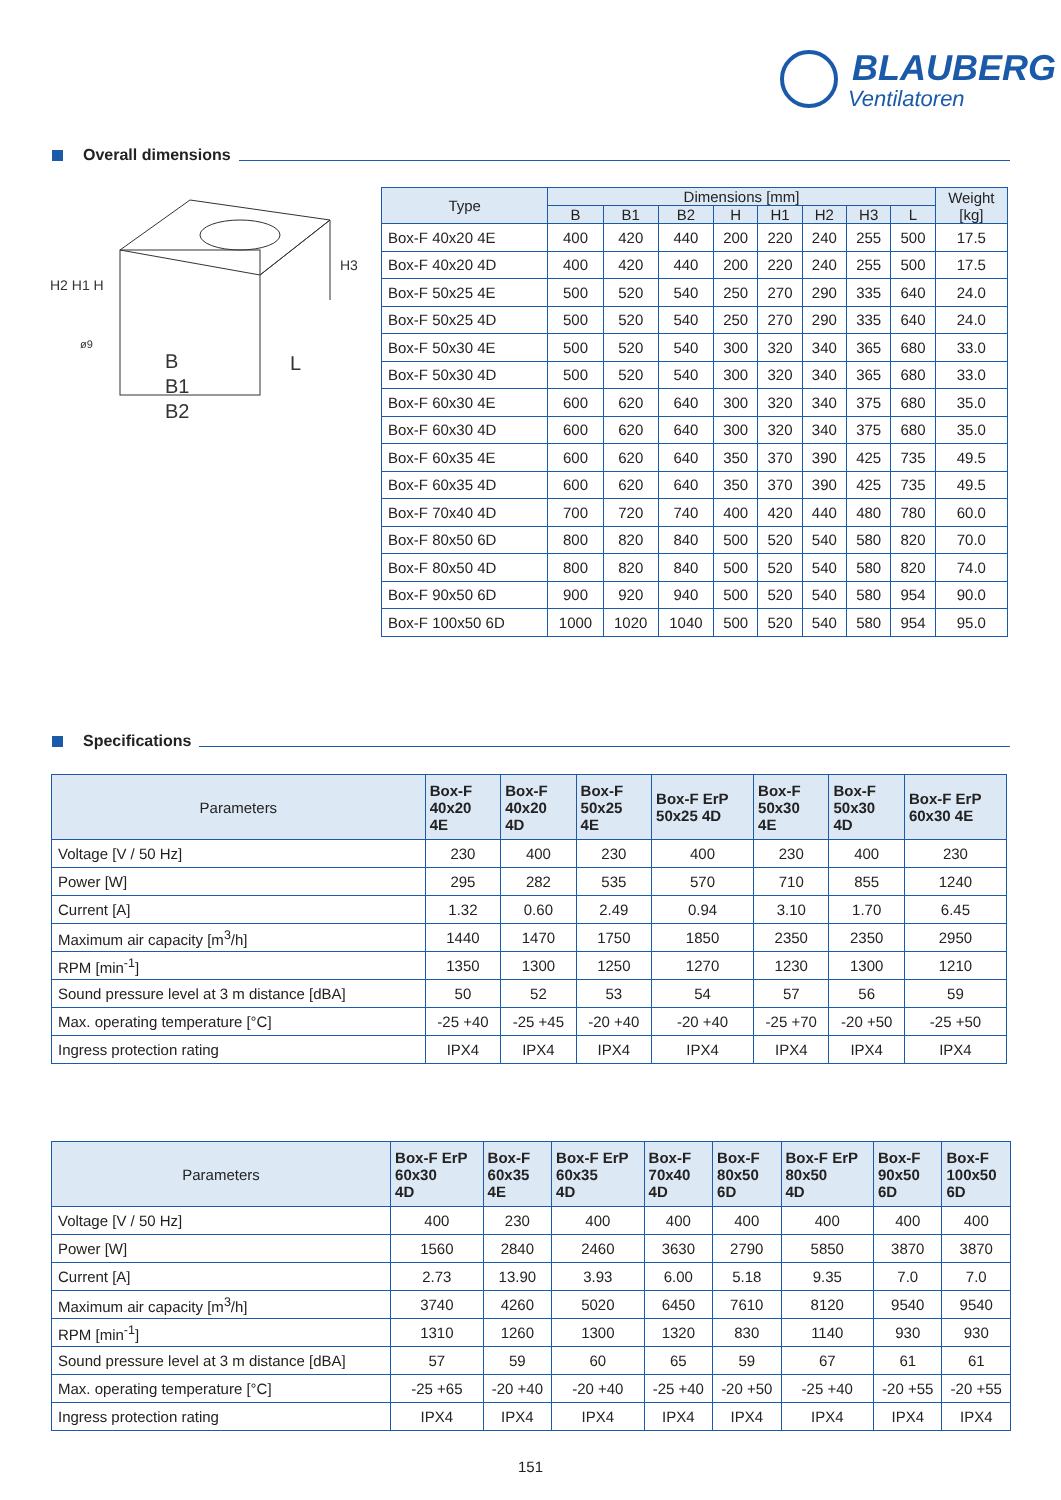BLAUBERG
Ventilatoren
Overall dimensions
B
B1
B2
L
H2 H1 H
H3
ø9
| Type | Dimensions [mm] | | | | | | | | Weight [kg] |
| --- | --- | --- | --- | --- | --- | --- | --- | --- | --- |
| | B | B1 | B2 | H | H1 | H2 | H3 | L | |
| Box-F 40x20 4E | 400 | 420 | 440 | 200 | 220 | 240 | 255 | 500 | 17.5 |
| Box-F 40x20 4D | 400 | 420 | 440 | 200 | 220 | 240 | 255 | 500 | 17.5 |
| Box-F 50x25 4E | 500 | 520 | 540 | 250 | 270 | 290 | 335 | 640 | 24.0 |
| Box-F 50x25 4D | 500 | 520 | 540 | 250 | 270 | 290 | 335 | 640 | 24.0 |
| Box-F 50x30 4E | 500 | 520 | 540 | 300 | 320 | 340 | 365 | 680 | 33.0 |
| Box-F 50x30 4D | 500 | 520 | 540 | 300 | 320 | 340 | 365 | 680 | 33.0 |
| Box-F 60x30 4E | 600 | 620 | 640 | 300 | 320 | 340 | 375 | 680 | 35.0 |
| Box-F 60x30 4D | 600 | 620 | 640 | 300 | 320 | 340 | 375 | 680 | 35.0 |
| Box-F 60x35 4E | 600 | 620 | 640 | 350 | 370 | 390 | 425 | 735 | 49.5 |
| Box-F 60x35 4D | 600 | 620 | 640 | 350 | 370 | 390 | 425 | 735 | 49.5 |
| Box-F 70x40 4D | 700 | 720 | 740 | 400 | 420 | 440 | 480 | 780 | 60.0 |
| Box-F 80x50 6D | 800 | 820 | 840 | 500 | 520 | 540 | 580 | 820 | 70.0 |
| Box-F 80x50 4D | 800 | 820 | 840 | 500 | 520 | 540 | 580 | 820 | 74.0 |
| Box-F 90x50 6D | 900 | 920 | 940 | 500 | 520 | 540 | 580 | 954 | 90.0 |
| Box-F 100x50 6D | 1000 | 1020 | 1040 | 500 | 520 | 540 | 580 | 954 | 95.0 |
Specifications
| Parameters | Box-F 40x20 4E | Box-F 40x20 4D | Box-F 50x25 4E | Box-F ErP 50x25 4D | Box-F 50x30 4E | Box-F 50x30 4D | Box-F ErP 60x30 4E |
| --- | --- | --- | --- | --- | --- | --- | --- |
| Voltage [V / 50 Hz] | 230 | 400 | 230 | 400 | 230 | 400 | 230 |
| Power [W] | 295 | 282 | 535 | 570 | 710 | 855 | 1240 |
| Current [A] | 1.32 | 0.60 | 2.49 | 0.94 | 3.10 | 1.70 | 6.45 |
| Maximum air capacity [m<sup>3</sup>/h] | 1440 | 1470 | 1750 | 1850 | 2350 | 2350 | 2950 |
| RPM [min<sup>-1</sup>] | 1350 | 1300 | 1250 | 1270 | 1230 | 1300 | 1210 |
| Sound pressure level at 3 m distance [dBA] | 50 | 52 | 53 | 54 | 57 | 56 | 59 |
| Max. operating temperature [°C] | -25 +40 | -25 +45 | -20 +40 | -20 +40 | -25 +70 | -20 +50 | -25 +50 |
| Ingress protection rating | IPX4 | IPX4 | IPX4 | IPX4 | IPX4 | IPX4 | IPX4 |
| Parameters | Box-F ErP 60x30 4D | Box-F 60x35 4E | Box-F ErP 60x35 4D | Box-F 70x40 4D | Box-F 80x50 6D | Box-F ErP 80x50 4D | Box-F 90x50 6D | Box-F 100x50 6D |
| --- | --- | --- | --- | --- | --- | --- | --- | --- |
| Voltage [V / 50 Hz] | 400 | 230 | 400 | 400 | 400 | 400 | 400 | 400 |
| Power [W] | 1560 | 2840 | 2460 | 3630 | 2790 | 5850 | 3870 | 3870 |
| Current [A] | 2.73 | 13.90 | 3.93 | 6.00 | 5.18 | 9.35 | 7.0 | 7.0 |
| Maximum air capacity [m<sup>3</sup>/h] | 3740 | 4260 | 5020 | 6450 | 7610 | 8120 | 9540 | 9540 |
| RPM [min<sup>-1</sup>] | 1310 | 1260 | 1300 | 1320 | 830 | 1140 | 930 | 930 |
| Sound pressure level at 3 m distance [dBA] | 57 | 59 | 60 | 65 | 59 | 67 | 61 | 61 |
| Max. operating temperature [°C] | -25 +65 | -20 +40 | -20 +40 | -25 +40 | -20 +50 | -25 +40 | -20 +55 | -20 +55 |
| Ingress protection rating | IPX4 | IPX4 | IPX4 | IPX4 | IPX4 | IPX4 | IPX4 | IPX4 |
151